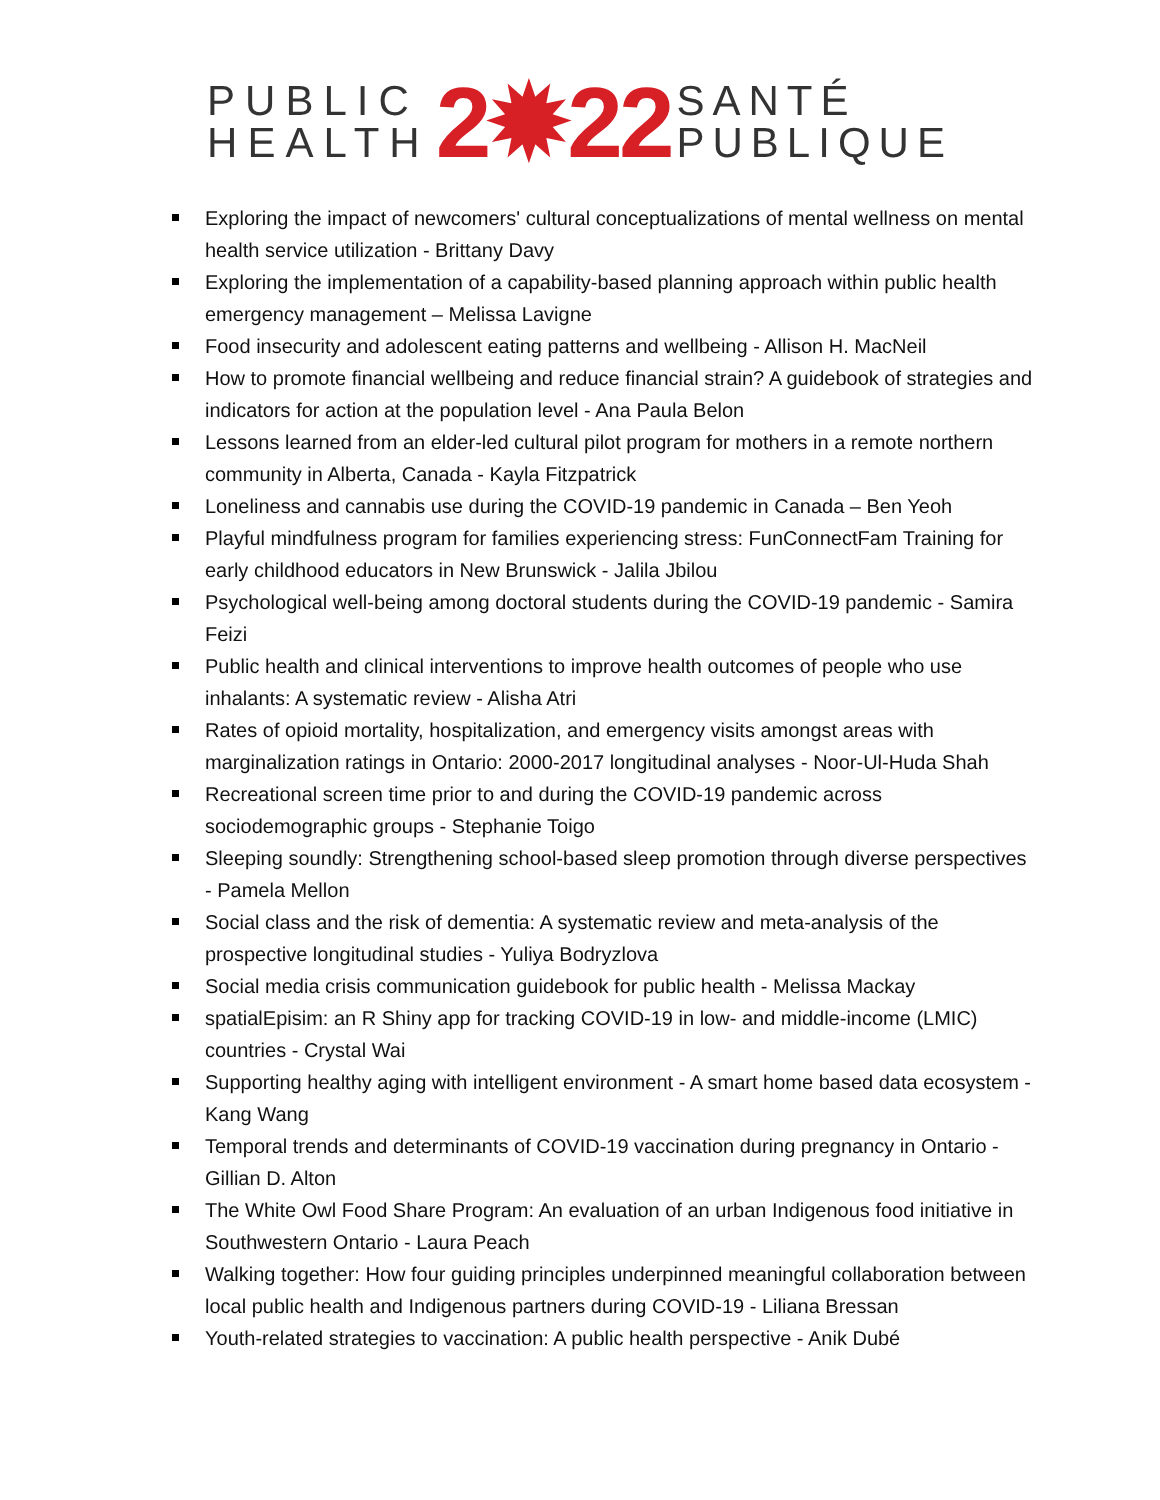PUBLIC
HEALTH
2✹22
SANTÉ
PUBLIQUE
Exploring the impact of newcomers' cultural conceptualizations of mental wellness on mental health service utilization - Brittany Davy
Exploring the implementation of a capability-based planning approach within public health emergency management – Melissa Lavigne
Food insecurity and adolescent eating patterns and wellbeing - Allison H. MacNeil
How to promote financial wellbeing and reduce financial strain? A guidebook of strategies and indicators for action at the population level - Ana Paula Belon
Lessons learned from an elder-led cultural pilot program for mothers in a remote northern community in Alberta, Canada - Kayla Fitzpatrick
Loneliness and cannabis use during the COVID-19 pandemic in Canada – Ben Yeoh
Playful mindfulness program for families experiencing stress: FunConnectFam Training for early childhood educators in New Brunswick - Jalila Jbilou
Psychological well-being among doctoral students during the COVID-19 pandemic - Samira Feizi
Public health and clinical interventions to improve health outcomes of people who use inhalants: A systematic review - Alisha Atri
Rates of opioid mortality, hospitalization, and emergency visits amongst areas with marginalization ratings in Ontario: 2000-2017 longitudinal analyses - Noor-Ul-Huda Shah
Recreational screen time prior to and during the COVID-19 pandemic across sociodemographic groups - Stephanie Toigo
Sleeping soundly: Strengthening school-based sleep promotion through diverse perspectives - Pamela Mellon
Social class and the risk of dementia: A systematic review and meta-analysis of the prospective longitudinal studies - Yuliya Bodryzlova
Social media crisis communication guidebook for public health - Melissa Mackay
spatialEpisim: an R Shiny app for tracking COVID-19 in low- and middle-income (LMIC) countries - Crystal Wai
Supporting healthy aging with intelligent environment - A smart home based data ecosystem - Kang Wang
Temporal trends and determinants of COVID-19 vaccination during pregnancy in Ontario - Gillian D. Alton
The White Owl Food Share Program: An evaluation of an urban Indigenous food initiative in Southwestern Ontario - Laura Peach
Walking together: How four guiding principles underpinned meaningful collaboration between local public health and Indigenous partners during COVID-19 - Liliana Bressan
Youth-related strategies to vaccination: A public health perspective - Anik Dubé